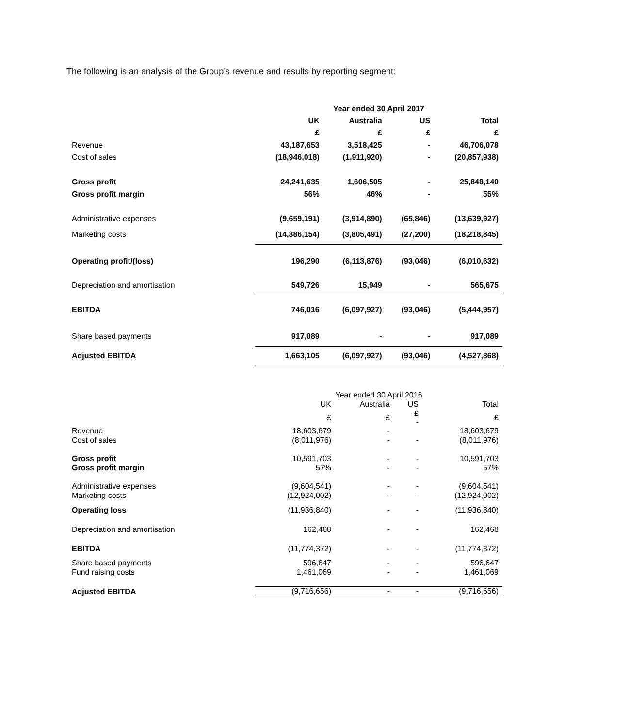The following is an analysis of the Group’s revenue and results by reporting segment:
| | Year ended 30 April 2017 | | | |
| --- | --- | --- | --- | --- |
| | UK | Australia | US | Total |
| | £ | £ | £ | £ |
| Revenue | 43,187,653 | 3,518,425 | - | 46,706,078 |
| Cost of sales | (18,946,018) | (1,911,920) | - | (20,857,938) |
| Gross profit | 24,241,635 | 1,606,505 | - | 25,848,140 |
| Gross profit margin | 56% | 46% | - | 55% |
| Administrative expenses | (9,659,191) | (3,914,890) | (65,846) | (13,639,927) |
| Marketing costs | (14,386,154) | (3,805,491) | (27,200) | (18,218,845) |
| Operating profit/(loss) | 196,290 | (6,113,876) | (93,046) | (6,010,632) |
| Depreciation and amortisation | 549,726 | 15,949 | - | 565,675 |
| EBITDA | 746,016 | (6,097,927) | (93,046) | (5,444,957) |
| Share based payments | 917,089 | - | - | 917,089 |
| Adjusted EBITDA | 1,663,105 | (6,097,927) | (93,046) | (4,527,868) |
| | Year ended 30 April 2016 | | | |
| --- | --- | --- | --- | --- |
| | UK | Australia | US | Total |
| | £ | £ | £ - | £ |
| Revenue | 18,603,679 | - | | 18,603,679 |
| Cost of sales | (8,011,976) | - | - | (8,011,976) |
| Gross profit | 10,591,703 | - | - | 10,591,703 |
| Gross profit margin | 57% | - | - | 57% |
| Administrative expenses | (9,604,541) | - | - | (9,604,541) |
| Marketing costs | (12,924,002) | - | - | (12,924,002) |
| Operating loss | (11,936,840) | - | - | (11,936,840) |
| Depreciation and amortisation | 162,468 | - | - | 162,468 |
| EBITDA | (11,774,372) | - | - | (11,774,372) |
| Share based payments | 596,647 | - | - | 596,647 |
| Fund raising costs | 1,461,069 | - | - | 1,461,069 |
| Adjusted EBITDA | (9,716,656) | - | - | (9,716,656) |